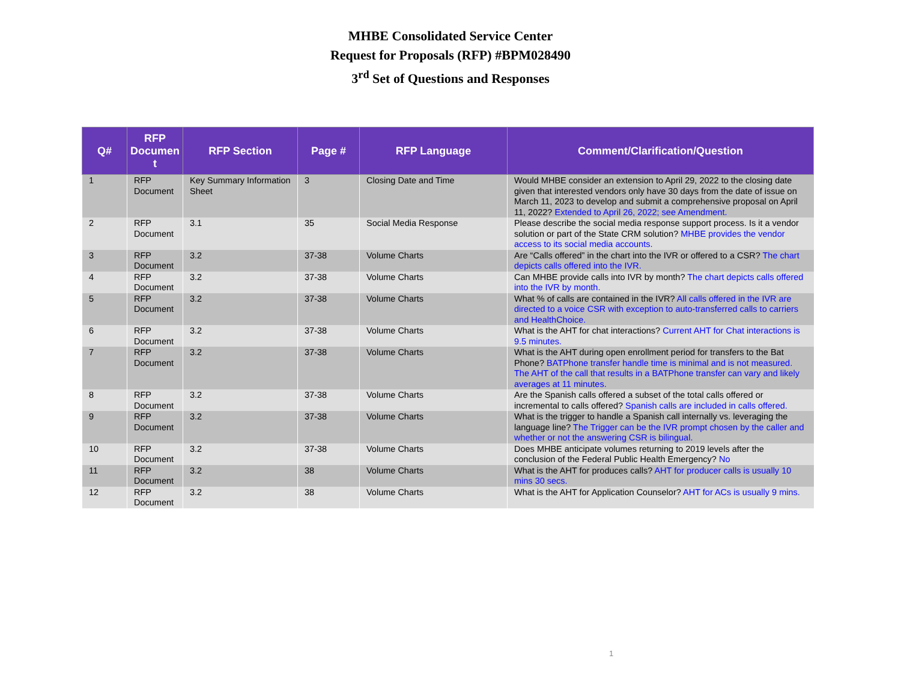MHBE Consolidated Service Center
Request for Proposals (RFP) #BPM028490
3<sup>rd</sup> Set of Questions and Responses
| Q# | RFP Documen t | RFP Section | Page # | RFP Language | Comment/Clarification/Question |
| --- | --- | --- | --- | --- | --- |
| 1 | RFP Document | Key Summary Information Sheet | 3 | Closing Date and Time | Would MHBE consider an extension to April 29, 2022 to the closing date given that interested vendors only have 30 days from the date of issue on March 11, 2023 to develop and submit a comprehensive proposal on April 11, 2022? Extended to April 26, 2022; see Amendment. |
| 2 | RFP Document | 3.1 | 35 | Social Media Response | Please describe the social media response support process. Is it a vendor solution or part of the State CRM solution? MHBE provides the vendor access to its social media accounts. |
| 3 | RFP Document | 3.2 | 37-38 | Volume Charts | Are “Calls offered” in the chart into the IVR or offered to a CSR? The chart depicts calls offered into the IVR. |
| 4 | RFP Document | 3.2 | 37-38 | Volume Charts | Can MHBE provide calls into IVR by month? The chart depicts calls offered into the IVR by month. |
| 5 | RFP Document | 3.2 | 37-38 | Volume Charts | What % of calls are contained in the IVR? All calls offered in the IVR are directed to a voice CSR with exception to auto-transferred calls to carriers and HealthChoice. |
| 6 | RFP Document | 3.2 | 37-38 | Volume Charts | What is the AHT for chat interactions? Current AHT for Chat interactions is 9.5 minutes. |
| 7 | RFP Document | 3.2 | 37-38 | Volume Charts | What is the AHT during open enrollment period for transfers to the Bat Phone? BATPhone transfer handle time is minimal and is not measured. The AHT of the call that results in a BATPhone transfer can vary and likely averages at 11 minutes. |
| 8 | RFP Document | 3.2 | 37-38 | Volume Charts | Are the Spanish calls offered a subset of the total calls offered or incremental to calls offered? Spanish calls are included in calls offered. |
| 9 | RFP Document | 3.2 | 37-38 | Volume Charts | What is the trigger to handle a Spanish call internally vs. leveraging the language line? The Trigger can be the IVR prompt chosen by the caller and whether or not the answering CSR is bilingual. |
| 10 | RFP Document | 3.2 | 37-38 | Volume Charts | Does MHBE anticipate volumes returning to 2019 levels after the conclusion of the Federal Public Health Emergency? No |
| 11 | RFP Document | 3.2 | 38 | Volume Charts | What is the AHT for produces calls? AHT for producer calls is usually 10 mins 30 secs. |
| 12 | RFP Document | 3.2 | 38 | Volume Charts | What is the AHT for Application Counselor? AHT for ACs is usually 9 mins. |
1